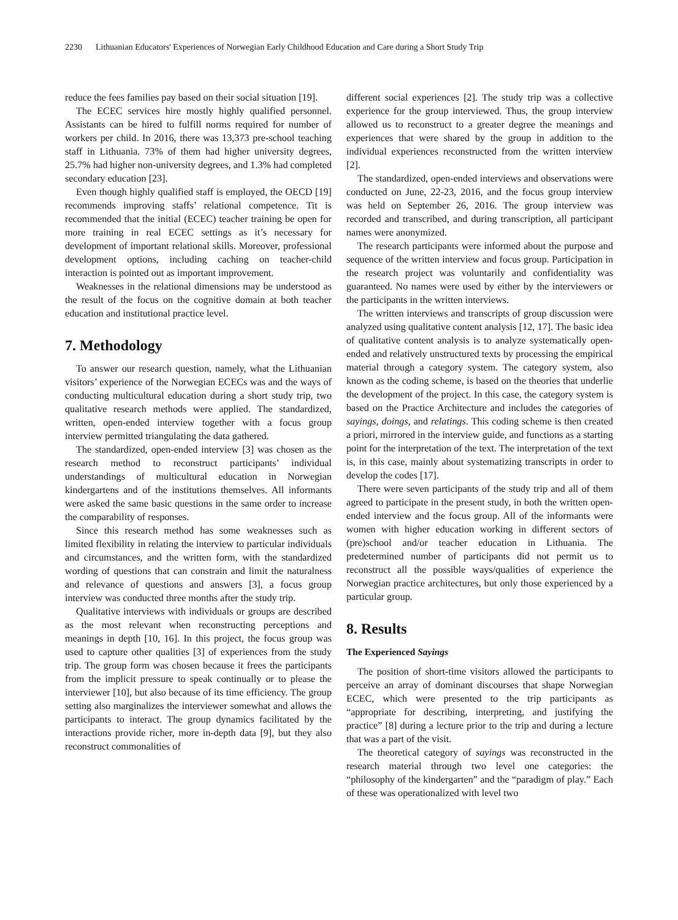2230 Lithuanian Educators' Experiences of Norwegian Early Childhood Education and Care during a Short Study Trip
reduce the fees families pay based on their social situation [19].
The ECEC services hire mostly highly qualified personnel. Assistants can be hired to fulfill norms required for number of workers per child. In 2016, there was 13,373 pre-school teaching staff in Lithuania. 73% of them had higher university degrees, 25.7% had higher non-university degrees, and 1.3% had completed secondary education [23].
Even though highly qualified staff is employed, the OECD [19] recommends improving staffs’ relational competence. Tit is recommended that the initial (ECEC) teacher training be open for more training in real ECEC settings as it’s necessary for development of important relational skills. Moreover, professional development options, including caching on teacher-child interaction is pointed out as important improvement.
Weaknesses in the relational dimensions may be understood as the result of the focus on the cognitive domain at both teacher education and institutional practice level.
7. Methodology
To answer our research question, namely, what the Lithuanian visitors’ experience of the Norwegian ECECs was and the ways of conducting multicultural education during a short study trip, two qualitative research methods were applied. The standardized, written, open-ended interview together with a focus group interview permitted triangulating the data gathered.
The standardized, open-ended interview [3] was chosen as the research method to reconstruct participants’ individual understandings of multicultural education in Norwegian kindergartens and of the institutions themselves. All informants were asked the same basic questions in the same order to increase the comparability of responses.
Since this research method has some weaknesses such as limited flexibility in relating the interview to particular individuals and circumstances, and the written form, with the standardized wording of questions that can constrain and limit the naturalness and relevance of questions and answers [3], a focus group interview was conducted three months after the study trip.
Qualitative interviews with individuals or groups are described as the most relevant when reconstructing perceptions and meanings in depth [10, 16]. In this project, the focus group was used to capture other qualities [3] of experiences from the study trip. The group form was chosen because it frees the participants from the implicit pressure to speak continually or to please the interviewer [10], but also because of its time efficiency. The group setting also marginalizes the interviewer somewhat and allows the participants to interact. The group dynamics facilitated by the interactions provide richer, more in-depth data [9], but they also reconstruct commonalities of
different social experiences [2]. The study trip was a collective experience for the group interviewed. Thus, the group interview allowed us to reconstruct to a greater degree the meanings and experiences that were shared by the group in addition to the individual experiences reconstructed from the written interview [2].
The standardized, open-ended interviews and observations were conducted on June, 22-23, 2016, and the focus group interview was held on September 26, 2016. The group interview was recorded and transcribed, and during transcription, all participant names were anonymized.
The research participants were informed about the purpose and sequence of the written interview and focus group. Participation in the research project was voluntarily and confidentiality was guaranteed. No names were used by either by the interviewers or the participants in the written interviews.
The written interviews and transcripts of group discussion were analyzed using qualitative content analysis [12, 17]. The basic idea of qualitative content analysis is to analyze systematically open-ended and relatively unstructured texts by processing the empirical material through a category system. The category system, also known as the coding scheme, is based on the theories that underlie the development of the project. In this case, the category system is based on the Practice Architecture and includes the categories of sayings, doings, and relatings. This coding scheme is then created a priori, mirrored in the interview guide, and functions as a starting point for the interpretation of the text. The interpretation of the text is, in this case, mainly about systematizing transcripts in order to develop the codes [17].
There were seven participants of the study trip and all of them agreed to participate in the present study, in both the written open-ended interview and the focus group. All of the informants were women with higher education working in different sectors of (pre)school and/or teacher education in Lithuania. The predetermined number of participants did not permit us to reconstruct all the possible ways/qualities of experience the Norwegian practice architectures, but only those experienced by a particular group.
8. Results
The Experienced Sayings
The position of short-time visitors allowed the participants to perceive an array of dominant discourses that shape Norwegian ECEC, which were presented to the trip participants as “appropriate for describing, interpreting, and justifying the practice” [8] during a lecture prior to the trip and during a lecture that was a part of the visit.
The theoretical category of sayings was reconstructed in the research material through two level one categories: the “philosophy of the kindergarten” and the “paradigm of play.” Each of these was operationalized with level two